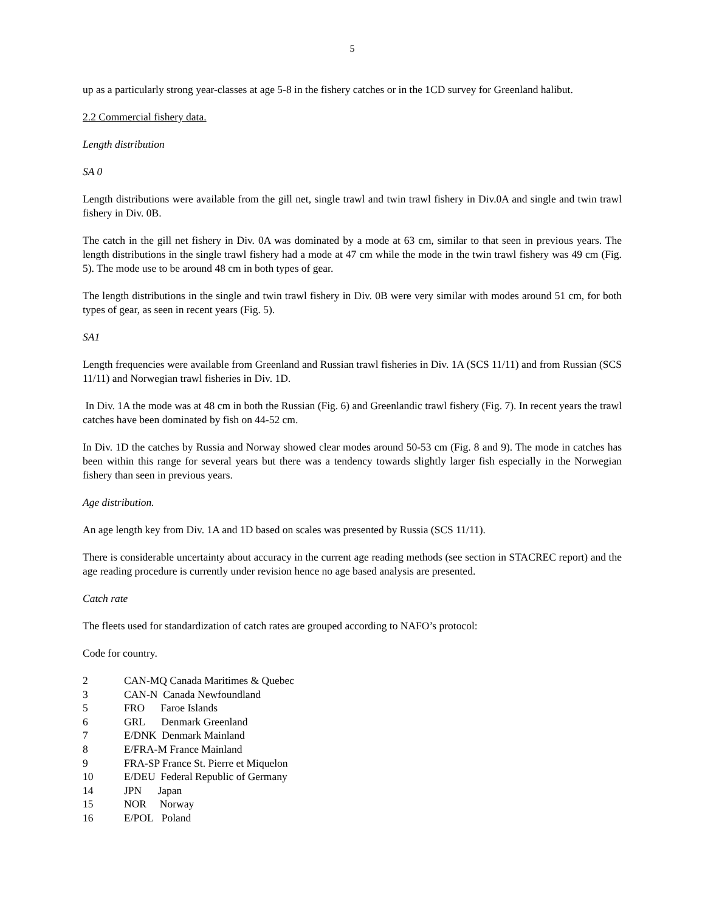5
up as a particularly strong year-classes at age 5-8 in the fishery catches or in the 1CD survey for Greenland halibut.
2.2 Commercial fishery data.
Length distribution
SA 0
Length distributions were available from the gill net, single trawl and twin trawl fishery in Div.0A and single and twin trawl fishery in Div. 0B.
The catch in the gill net fishery in Div. 0A was dominated by a mode at 63 cm, similar to that seen in previous years. The length distributions in the single trawl fishery had a mode at 47 cm while the mode in the twin trawl fishery was 49 cm (Fig. 5). The mode use to be around 48 cm in both types of gear.
The length distributions in the single and twin trawl fishery in Div. 0B were very similar with modes around 51 cm, for both types of gear, as seen in recent years (Fig. 5).
SA1
Length frequencies were available from Greenland and Russian trawl fisheries in Div. 1A (SCS 11/11) and from Russian (SCS 11/11) and Norwegian trawl fisheries in Div. 1D.
In Div. 1A the mode was at 48 cm in both the Russian (Fig. 6) and Greenlandic trawl fishery (Fig. 7). In recent years the trawl catches have been dominated by fish on 44-52 cm.
In Div. 1D the catches by Russia and Norway showed clear modes around 50-53 cm (Fig. 8 and 9). The mode in catches has been within this range for several years but there was a tendency towards slightly larger fish especially in the Norwegian fishery than seen in previous years.
Age distribution.
An age length key from Div. 1A and 1D based on scales was presented by Russia (SCS 11/11).
There is considerable uncertainty about accuracy in the current age reading methods (see section in STACREC report) and the age reading procedure is currently under revision hence no age based analysis are presented.
Catch rate
The fleets used for standardization of catch rates are grouped according to NAFO’s protocol:
Code for country.
| 2 | CAN-MQ Canada Maritimes & Quebec |
| 3 | CAN-N Canada Newfoundland |
| 5 | FRO Faroe Islands |
| 6 | GRL Denmark Greenland |
| 7 | E/DNK Denmark Mainland |
| 8 | E/FRA-M France Mainland |
| 9 | FRA-SP France St. Pierre et Miquelon |
| 10 | E/DEU Federal Republic of Germany |
| 14 | JPN Japan |
| 15 | NOR Norway |
| 16 | E/POL Poland |